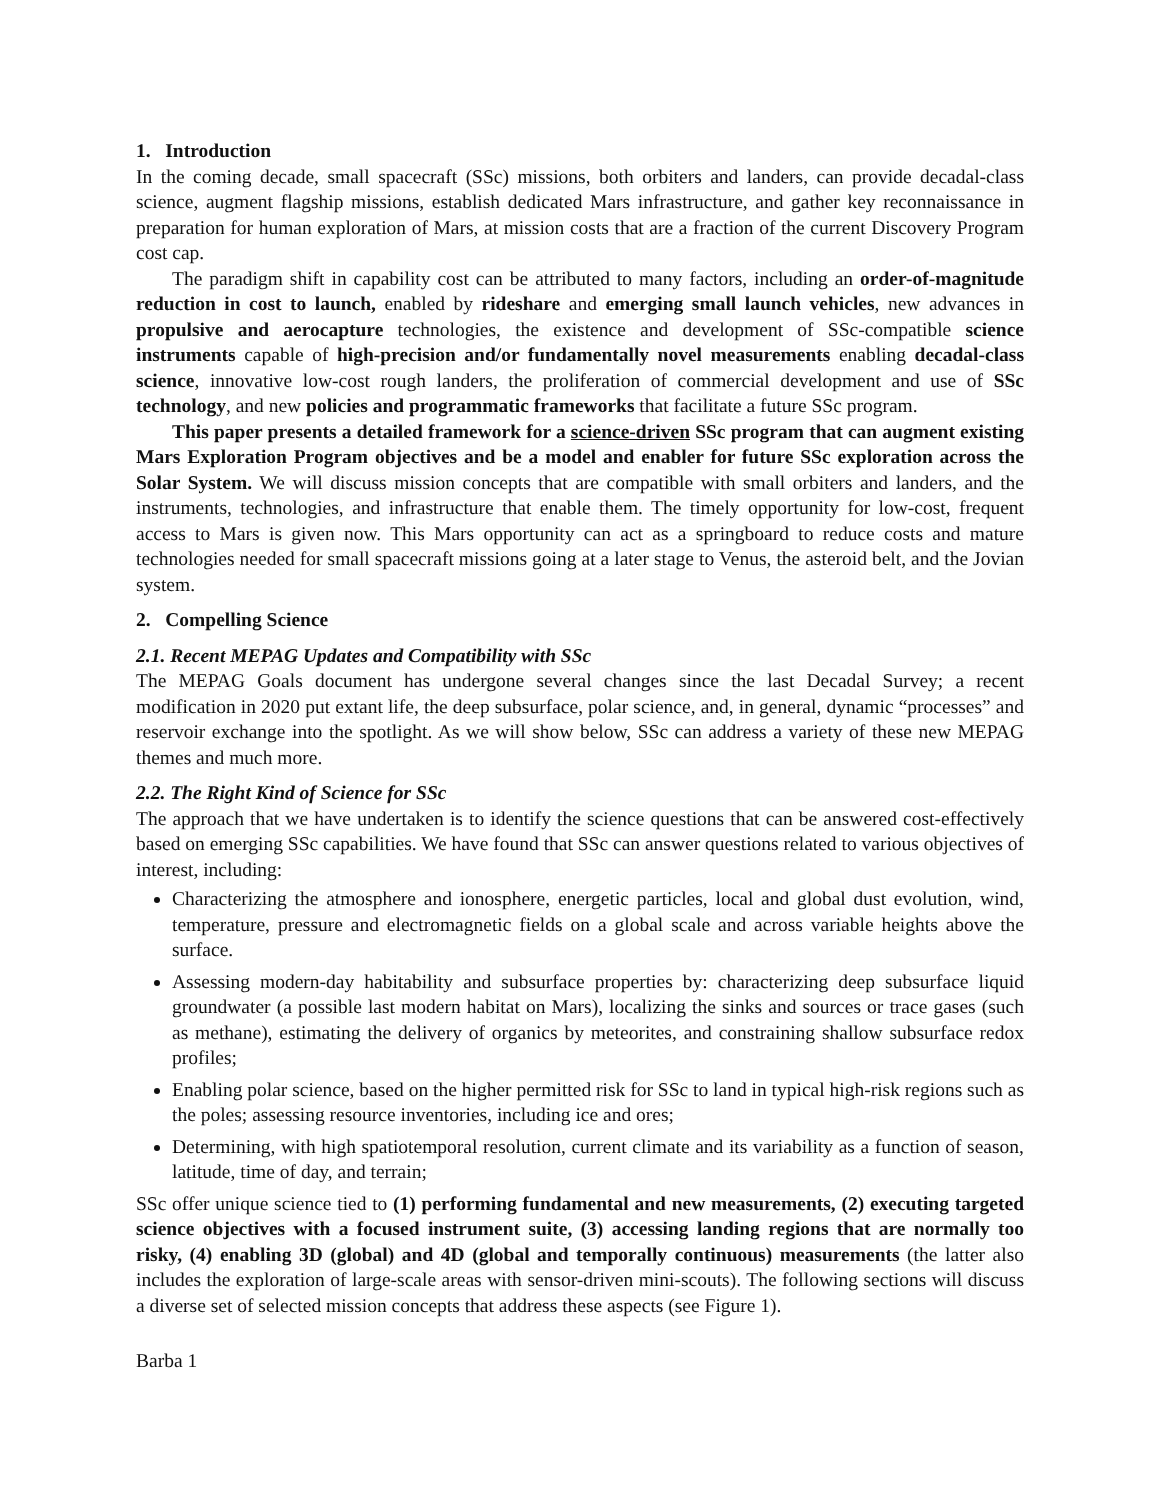1. Introduction
In the coming decade, small spacecraft (SSc) missions, both orbiters and landers, can provide decadal-class science, augment flagship missions, establish dedicated Mars infrastructure, and gather key reconnaissance in preparation for human exploration of Mars, at mission costs that are a fraction of the current Discovery Program cost cap.
The paradigm shift in capability cost can be attributed to many factors, including an order-of-magnitude reduction in cost to launch, enabled by rideshare and emerging small launch vehicles, new advances in propulsive and aerocapture technologies, the existence and development of SSc-compatible science instruments capable of high-precision and/or fundamentally novel measurements enabling decadal-class science, innovative low-cost rough landers, the proliferation of commercial development and use of SSc technology, and new policies and programmatic frameworks that facilitate a future SSc program.
This paper presents a detailed framework for a science-driven SSc program that can augment existing Mars Exploration Program objectives and be a model and enabler for future SSc exploration across the Solar System. We will discuss mission concepts that are compatible with small orbiters and landers, and the instruments, technologies, and infrastructure that enable them. The timely opportunity for low-cost, frequent access to Mars is given now. This Mars opportunity can act as a springboard to reduce costs and mature technologies needed for small spacecraft missions going at a later stage to Venus, the asteroid belt, and the Jovian system.
2. Compelling Science
2.1. Recent MEPAG Updates and Compatibility with SSc
The MEPAG Goals document has undergone several changes since the last Decadal Survey; a recent modification in 2020 put extant life, the deep subsurface, polar science, and, in general, dynamic “processes” and reservoir exchange into the spotlight. As we will show below, SSc can address a variety of these new MEPAG themes and much more.
2.2. The Right Kind of Science for SSc
The approach that we have undertaken is to identify the science questions that can be answered cost-effectively based on emerging SSc capabilities. We have found that SSc can answer questions related to various objectives of interest, including:
Characterizing the atmosphere and ionosphere, energetic particles, local and global dust evolution, wind, temperature, pressure and electromagnetic fields on a global scale and across variable heights above the surface.
Assessing modern-day habitability and subsurface properties by: characterizing deep subsurface liquid groundwater (a possible last modern habitat on Mars), localizing the sinks and sources or trace gases (such as methane), estimating the delivery of organics by meteorites, and constraining shallow subsurface redox profiles;
Enabling polar science, based on the higher permitted risk for SSc to land in typical high-risk regions such as the poles; assessing resource inventories, including ice and ores;
Determining, with high spatiotemporal resolution, current climate and its variability as a function of season, latitude, time of day, and terrain;
SSc offer unique science tied to (1) performing fundamental and new measurements, (2) executing targeted science objectives with a focused instrument suite, (3) accessing landing regions that are normally too risky, (4) enabling 3D (global) and 4D (global and temporally continuous) measurements (the latter also includes the exploration of large-scale areas with sensor-driven mini-scouts). The following sections will discuss a diverse set of selected mission concepts that address these aspects (see Figure 1).
Barba 1